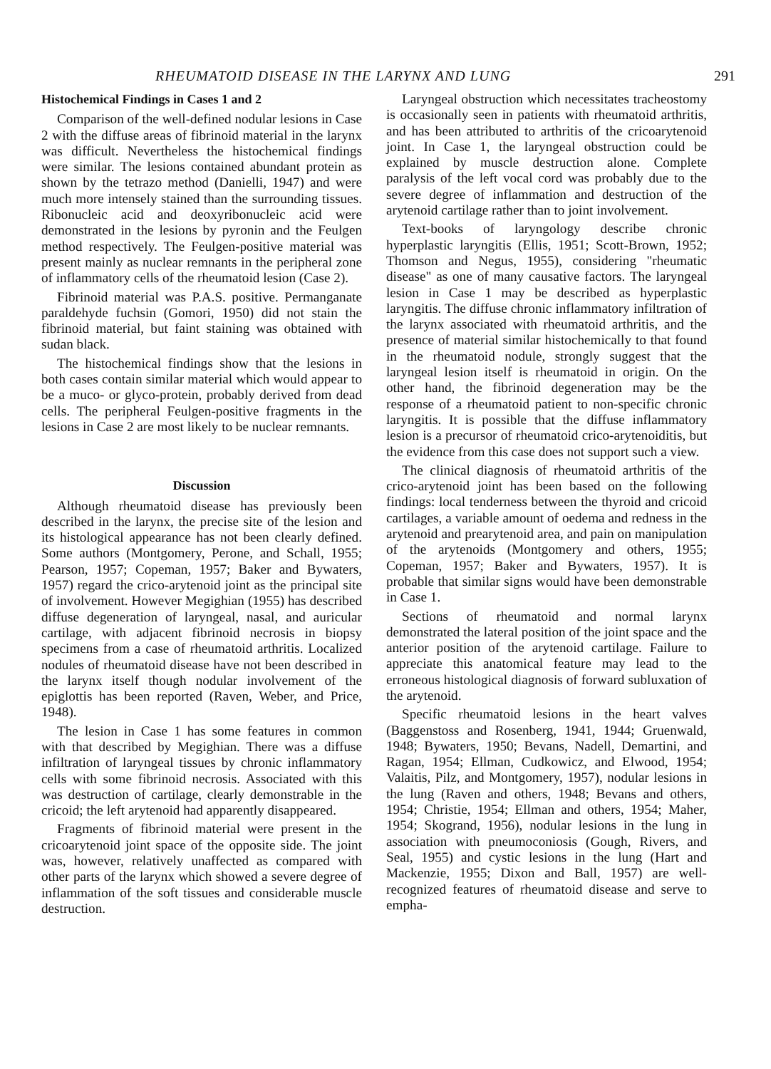RHEUMATOID DISEASE IN THE LARYNX AND LUNG 291
Histochemical Findings in Cases 1 and 2
Comparison of the well-defined nodular lesions in Case 2 with the diffuse areas of fibrinoid material in the larynx was difficult. Nevertheless the histochemical findings were similar. The lesions contained abundant protein as shown by the tetrazo method (Danielli, 1947) and were much more intensely stained than the surrounding tissues. Ribonucleic acid and deoxyribonucleic acid were demonstrated in the lesions by pyronin and the Feulgen method respectively. The Feulgen-positive material was present mainly as nuclear remnants in the peripheral zone of inflammatory cells of the rheumatoid lesion (Case 2).
Fibrinoid material was P.A.S. positive. Permanganate paraldehyde fuchsin (Gomori, 1950) did not stain the fibrinoid material, but faint staining was obtained with sudan black.
The histochemical findings show that the lesions in both cases contain similar material which would appear to be a muco- or glyco-protein, probably derived from dead cells. The peripheral Feulgen-positive fragments in the lesions in Case 2 are most likely to be nuclear remnants.
Discussion
Although rheumatoid disease has previously been described in the larynx, the precise site of the lesion and its histological appearance has not been clearly defined. Some authors (Montgomery, Perone, and Schall, 1955; Pearson, 1957; Copeman, 1957; Baker and Bywaters, 1957) regard the crico-arytenoid joint as the principal site of involvement. However Megighian (1955) has described diffuse degeneration of laryngeal, nasal, and auricular cartilage, with adjacent fibrinoid necrosis in biopsy specimens from a case of rheumatoid arthritis. Localized nodules of rheumatoid disease have not been described in the larynx itself though nodular involvement of the epiglottis has been reported (Raven, Weber, and Price, 1948).
The lesion in Case 1 has some features in common with that described by Megighian. There was a diffuse infiltration of laryngeal tissues by chronic inflammatory cells with some fibrinoid necrosis. Associated with this was destruction of cartilage, clearly demonstrable in the cricoid; the left arytenoid had apparently disappeared.
Fragments of fibrinoid material were present in the cricoarytenoid joint space of the opposite side. The joint was, however, relatively unaffected as compared with other parts of the larynx which showed a severe degree of inflammation of the soft tissues and considerable muscle destruction.
Laryngeal obstruction which necessitates tracheostomy is occasionally seen in patients with rheumatoid arthritis, and has been attributed to arthritis of the cricoarytenoid joint. In Case 1, the laryngeal obstruction could be explained by muscle destruction alone. Complete paralysis of the left vocal cord was probably due to the severe degree of inflammation and destruction of the arytenoid cartilage rather than to joint involvement.
Text-books of laryngology describe chronic hyperplastic laryngitis (Ellis, 1951; Scott-Brown, 1952; Thomson and Negus, 1955), considering "rheumatic disease" as one of many causative factors. The laryngeal lesion in Case 1 may be described as hyperplastic laryngitis. The diffuse chronic inflammatory infiltration of the larynx associated with rheumatoid arthritis, and the presence of material similar histochemically to that found in the rheumatoid nodule, strongly suggest that the laryngeal lesion itself is rheumatoid in origin. On the other hand, the fibrinoid degeneration may be the response of a rheumatoid patient to non-specific chronic laryngitis. It is possible that the diffuse inflammatory lesion is a precursor of rheumatoid crico-arytenoiditis, but the evidence from this case does not support such a view.
The clinical diagnosis of rheumatoid arthritis of the crico-arytenoid joint has been based on the following findings: local tenderness between the thyroid and cricoid cartilages, a variable amount of oedema and redness in the arytenoid and prearytenoid area, and pain on manipulation of the arytenoids (Montgomery and others, 1955; Copeman, 1957; Baker and Bywaters, 1957). It is probable that similar signs would have been demonstrable in Case 1.
Sections of rheumatoid and normal larynx demonstrated the lateral position of the joint space and the anterior position of the arytenoid cartilage. Failure to appreciate this anatomical feature may lead to the erroneous histological diagnosis of forward subluxation of the arytenoid.
Specific rheumatoid lesions in the heart valves (Baggenstoss and Rosenberg, 1941, 1944; Gruenwald, 1948; Bywaters, 1950; Bevans, Nadell, Demartini, and Ragan, 1954; Ellman, Cudkowicz, and Elwood, 1954; Valaitis, Pilz, and Montgomery, 1957), nodular lesions in the lung (Raven and others, 1948; Bevans and others, 1954; Christie, 1954; Ellman and others, 1954; Maher, 1954; Skogrand, 1956), nodular lesions in the lung in association with pneumoconiosis (Gough, Rivers, and Seal, 1955) and cystic lesions in the lung (Hart and Mackenzie, 1955; Dixon and Ball, 1957) are well-recognized features of rheumatoid disease and serve to empha-